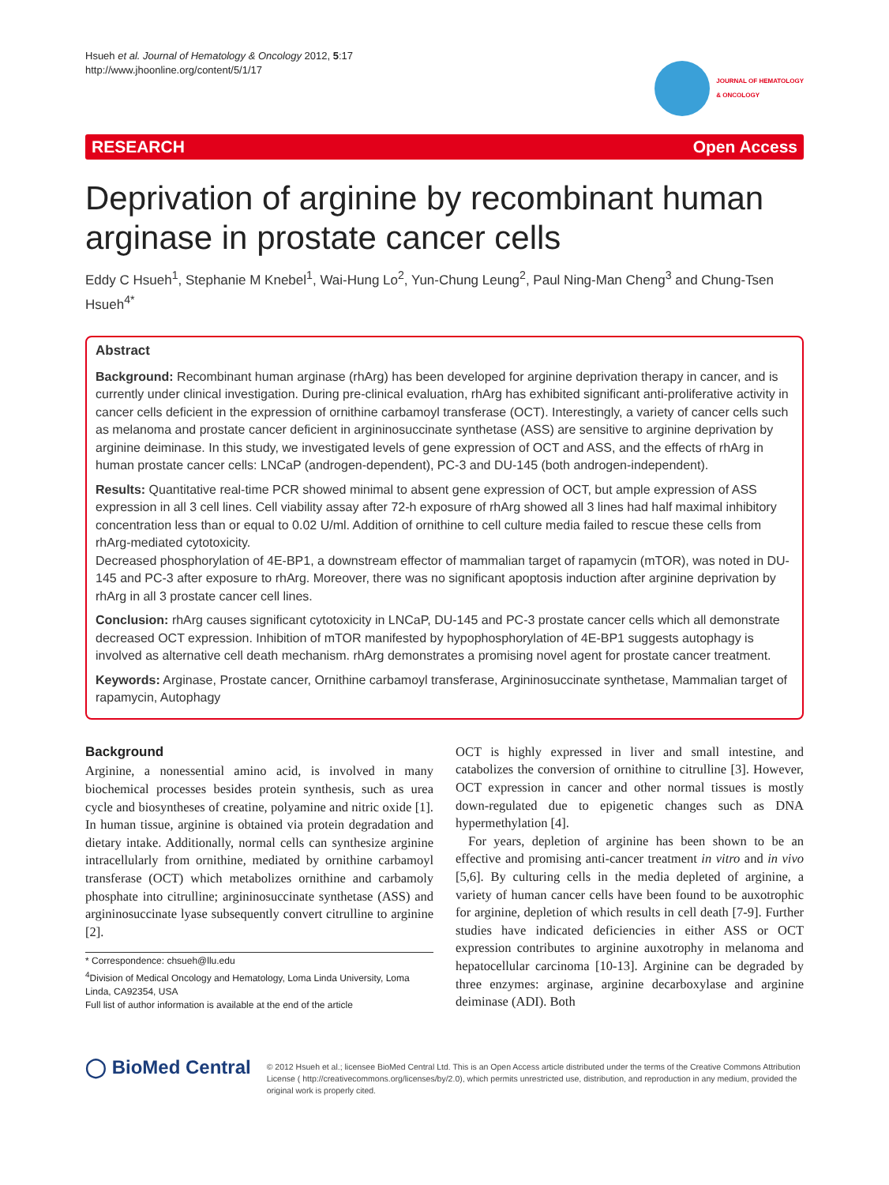Hsueh et al. Journal of Hematology & Oncology 2012, 5:17
http://www.jhoonline.org/content/5/1/17
JOURNAL OF HEMATOLOGY
& ONCOLOGY
RESEARCH Open Access
Deprivation of arginine by recombinant human arginase in prostate cancer cells
Eddy C Hsueh<sup>1</sup>, Stephanie M Knebel<sup>1</sup>, Wai-Hung Lo<sup>2</sup>, Yun-Chung Leung<sup>2</sup>, Paul Ning-Man Cheng<sup>3</sup> and Chung-Tsen Hsueh<sup>4*</sup>
Abstract
Background: Recombinant human arginase (rhArg) has been developed for arginine deprivation therapy in cancer, and is currently under clinical investigation. During pre-clinical evaluation, rhArg has exhibited significant anti-proliferative activity in cancer cells deficient in the expression of ornithine carbamoyl transferase (OCT). Interestingly, a variety of cancer cells such as melanoma and prostate cancer deficient in argininosuccinate synthetase (ASS) are sensitive to arginine deprivation by arginine deiminase. In this study, we investigated levels of gene expression of OCT and ASS, and the effects of rhArg in human prostate cancer cells: LNCaP (androgen-dependent), PC-3 and DU-145 (both androgen-independent).
Results: Quantitative real-time PCR showed minimal to absent gene expression of OCT, but ample expression of ASS expression in all 3 cell lines. Cell viability assay after 72-h exposure of rhArg showed all 3 lines had half maximal inhibitory concentration less than or equal to 0.02 U/ml. Addition of ornithine to cell culture media failed to rescue these cells from rhArg-mediated cytotoxicity.
Decreased phosphorylation of 4E-BP1, a downstream effector of mammalian target of rapamycin (mTOR), was noted in DU-145 and PC-3 after exposure to rhArg. Moreover, there was no significant apoptosis induction after arginine deprivation by rhArg in all 3 prostate cancer cell lines.
Conclusion: rhArg causes significant cytotoxicity in LNCaP, DU-145 and PC-3 prostate cancer cells which all demonstrate decreased OCT expression. Inhibition of mTOR manifested by hypophosphorylation of 4E-BP1 suggests autophagy is involved as alternative cell death mechanism. rhArg demonstrates a promising novel agent for prostate cancer treatment.
Keywords: Arginase, Prostate cancer, Ornithine carbamoyl transferase, Argininosuccinate synthetase, Mammalian target of rapamycin, Autophagy
Background
Arginine, a nonessential amino acid, is involved in many biochemical processes besides protein synthesis, such as urea cycle and biosyntheses of creatine, polyamine and nitric oxide [1]. In human tissue, arginine is obtained via protein degradation and dietary intake. Additionally, normal cells can synthesize arginine intracellularly from ornithine, mediated by ornithine carbamoyl transferase (OCT) which metabolizes ornithine and carbamoly phosphate into citrulline; argininosuccinate synthetase (ASS) and argininosuccinate lyase subsequently convert citrulline to arginine [2].
* Correspondence: chsueh@llu.edu
<sup>4</sup> Division of Medical Oncology and Hematology, Loma Linda University, Loma Linda, CA92354, USA
Full list of author information is available at the end of the article
OCT is highly expressed in liver and small intestine, and catabolizes the conversion of ornithine to citrulline [3]. However, OCT expression in cancer and other normal tissues is mostly down-regulated due to epigenetic changes such as DNA hypermethylation [4].
For years, depletion of arginine has been shown to be an effective and promising anti-cancer treatment in vitro and in vivo [5,6]. By culturing cells in the media depleted of arginine, a variety of human cancer cells have been found to be auxotrophic for arginine, depletion of which results in cell death [7-9]. Further studies have indicated deficiencies in either ASS or OCT expression contributes to arginine auxotrophy in melanoma and hepatocellular carcinoma [10-13]. Arginine can be degraded by three enzymes: arginase, arginine decarboxylase and arginine deiminase (ADI). Both
◯ BioMed Central
© 2012 Hsueh et al.; licensee BioMed Central Ltd. This is an Open Access article distributed under the terms of the Creative Commons Attribution License ( http://creativecommons.org/licenses/by/2.0), which permits unrestricted use, distribution, and reproduction in any medium, provided the original work is properly cited.